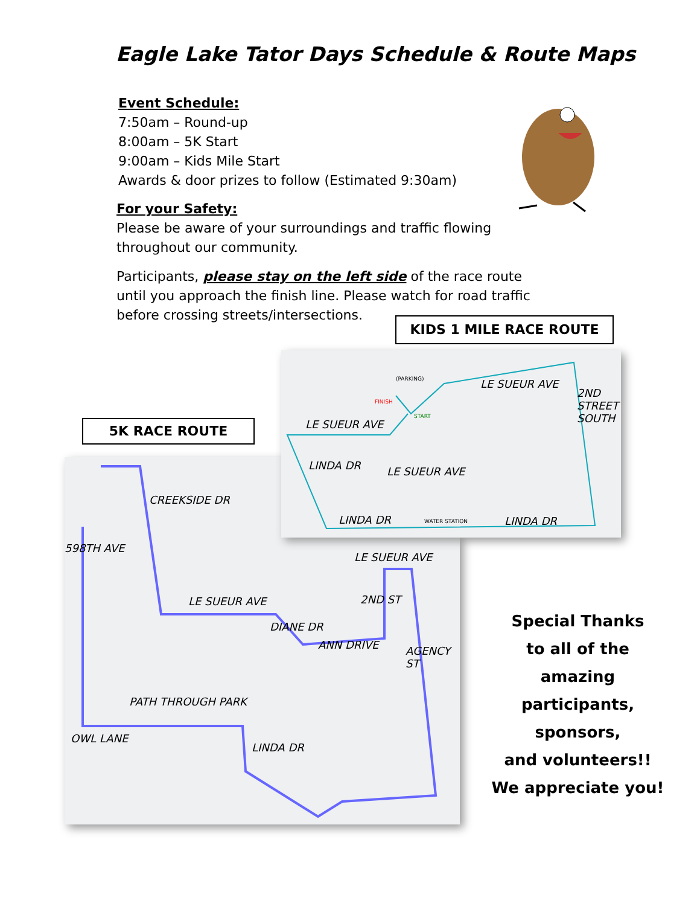Eagle Lake Tator Days Schedule & Route Maps
Event Schedule:
7:50am – Round-up
8:00am – 5K Start
9:00am – Kids Mile Start
Awards & door prizes to follow (Estimated 9:30am)
For your Safety:
Please be aware of your surroundings and traffic flowing throughout our community.
Participants, please stay on the left side of the race route until you approach the finish line. Please watch for road traffic before crossing streets/intersections.
KIDS 1 MILE RACE ROUTE
5K RACE ROUTE
LE SUEUR AVE
ANN DRIVE
PATH THROUGH PARK
OWL LANE
LE SUEUR AVE
CREEKSIDE DR
598TH AVE
DIANE DR
2ND ST
AGENCY ST
LINDA DR
LE SUEUR AVE
LE SUEUR AVE
LE SUEUR AVE
LINDA DR LINDA DR
LINDA DR
2ND STREET SOUTH
(PARKING)
FINISH
START
WATER STATION
Special Thanks
to all of the amazing
participants, sponsors,
and volunteers!!
We appreciate you!